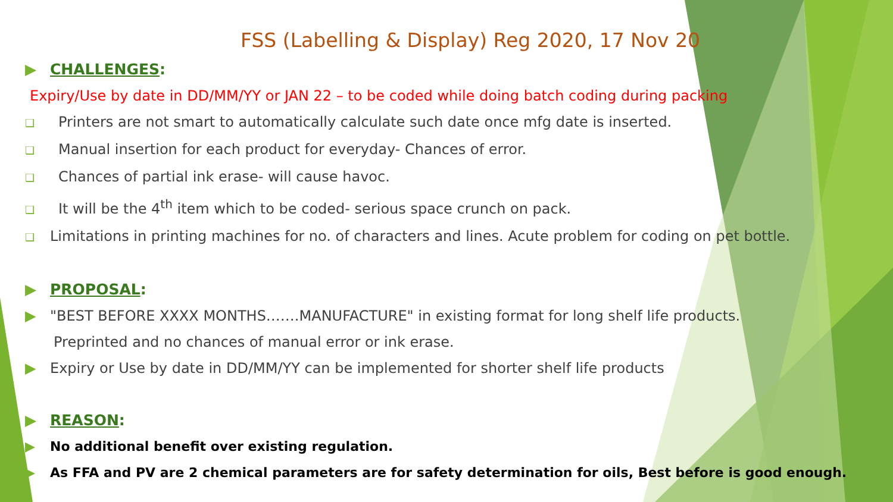FSS (Labelling & Display) Reg 2020, 17 Nov 20
▶ CHALLENGES:
Expiry/Use by date in DD/MM/YY or JAN 22 – to be coded while doing batch coding during packing
❑ Printers are not smart to automatically calculate such date once mfg date is inserted.
❑ Manual insertion for each product for everyday- Chances of error.
❑ Chances of partial ink erase- will cause havoc.
❑ It will be the 4<sup>th</sup> item which to be coded- serious space crunch on pack.
❑ Limitations in printing machines for no. of characters and lines. Acute problem for coding on pet bottle.
▶ PROPOSAL:
▶ "BEST BEFORE XXXX MONTHS…….MANUFACTURE" in existing format for long shelf life products.
Preprinted and no chances of manual error or ink erase.
▶ Expiry or Use by date in DD/MM/YY can be implemented for shorter shelf life products
▶ REASON:
▶ No additional benefit over existing regulation.
▶ As FFA and PV are 2 chemical parameters are for safety determination for oils, Best before is good enough.